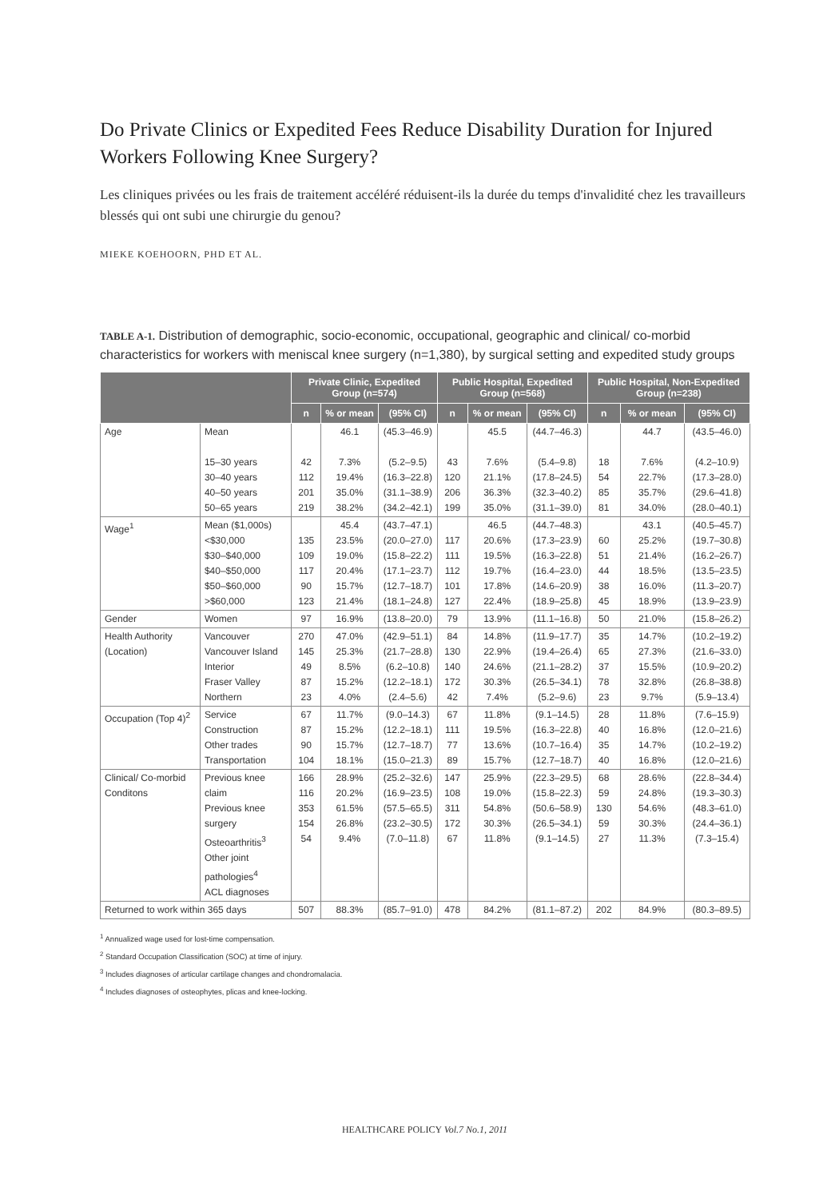Do Private Clinics or Expedited Fees Reduce Disability Duration for Injured Workers Following Knee Surgery?
Les cliniques privées ou les frais de traitement accéléré réduisent-ils la durée du temps d'invalidité chez les travailleurs blessés qui ont subi une chirurgie du genou?
MIEKE KOEHOORN, PHD ET AL.
TABLE A-1. Distribution of demographic, socio-economic, occupational, geographic and clinical/ co-morbid characteristics for workers with meniscal knee surgery (n=1,380), by surgical setting and expedited study groups
| | | Private Clinic, Expedited Group (n=574) | | | Public Hospital, Expedited Group (n=568) | | | Public Hospital, Non-Expedited Group (n=238) | | |
| --- | --- | --- | --- | --- | --- | --- | --- | --- | --- | --- |
| | | n | % or mean | (95% CI) | n | % or mean | (95% CI) | n | % or mean | (95% CI) |
| Age | Mean 15–30 years 30–40 years 40–50 years 50–65 years | 42 112 201 219 | 46.1 7.3% 19.4% 35.0% 38.2% | (45.3–46.9) (5.2–9.5) (16.3–22.8) (31.1–38.9) (34.2–42.1) | 43 120 206 199 | 45.5 7.6% 21.1% 36.3% 35.0% | (44.7–46.3) (5.4–9.8) (17.8–24.5) (32.3–40.2) (31.1–39.0) | 18 54 85 81 | 44.7 7.6% 22.7% 35.7% 34.0% | (43.5–46.0) (4.2–10.9) (17.3–28.0) (29.6–41.8) (28.0–40.1) |
| Wage<sup>1</sup> | Mean ($1,000s) <$30,000 $30–$40,000 $40–$50,000 $50–$60,000 >$60,000 | 135 109 117 90 123 | 45.4 23.5% 19.0% 20.4% 15.7% 21.4% | (43.7–47.1) (20.0–27.0) (15.8–22.2) (17.1–23.7) (12.7–18.7) (18.1–24.8) | 117 111 112 101 127 | 46.5 20.6% 19.5% 19.7% 17.8% 22.4% | (44.7–48.3) (17.3–23.9) (16.3–22.8) (16.4–23.0) (14.6–20.9) (18.9–25.8) | 60 51 44 38 45 | 43.1 25.2% 21.4% 18.5% 16.0% 18.9% | (40.5–45.7) (19.7–30.8) (16.2–26.7) (13.5–23.5) (11.3–20.7) (13.9–23.9) |
| Gender | Women | 97 | 16.9% | (13.8–20.0) | 79 | 13.9% | (11.1–16.8) | 50 | 21.0% | (15.8–26.2) |
| Health Authority (Location) | Vancouver Vancouver Island Interior Fraser Valley Northern | 270 145 49 87 23 | 47.0% 25.3% 8.5% 15.2% 4.0% | (42.9–51.1) (21.7–28.8) (6.2–10.8) (12.2–18.1) (2.4–5.6) | 84 130 140 172 42 | 14.8% 22.9% 24.6% 30.3% 7.4% | (11.9–17.7) (19.4–26.4) (21.1–28.2) (26.5–34.1) (5.2–9.6) | 35 65 37 78 23 | 14.7% 27.3% 15.5% 32.8% 9.7% | (10.2–19.2) (21.6–33.0) (10.9–20.2) (26.8–38.8) (5.9–13.4) |
| Occupation (Top 4)<sup>2</sup> | Service Construction Other trades Transportation | 67 87 90 104 | 11.7% 15.2% 15.7% 18.1% | (9.0–14.3) (12.2–18.1) (12.7–18.7) (15.0–21.3) | 67 111 77 89 | 11.8% 19.5% 13.6% 15.7% | (9.1–14.5) (16.3–22.8) (10.7–16.4) (12.7–18.7) | 28 40 35 40 | 11.8% 16.8% 14.7% 16.8% | (7.6–15.9) (12.0–21.6) (10.2–19.2) (12.0–21.6) |
| Clinical/ Co-morbid Conditons | Previous knee claim Previous knee surgery Osteoarthritis<sup>3</sup> Other joint pathologies<sup>4</sup> ACL diagnoses | 166 116 353 154 54 | 28.9% 20.2% 61.5% 26.8% 9.4% | (25.2–32.6) (16.9–23.5) (57.5–65.5) (23.2–30.5) (7.0–11.8) | 147 108 311 172 67 | 25.9% 19.0% 54.8% 30.3% 11.8% | (22.3–29.5) (15.8–22.3) (50.6–58.9) (26.5–34.1) (9.1–14.5) | 68 59 130 59 27 | 28.6% 24.8% 54.6% 30.3% 11.3% | (22.8–34.4) (19.3–30.3) (48.3–61.0) (24.4–36.1) (7.3–15.4) |
| Returned to work within 365 days | | 507 | 88.3% | (85.7–91.0) | 478 | 84.2% | (81.1–87.2) | 202 | 84.9% | (80.3–89.5) |
<sup>1</sup> Annualized wage used for lost-time compensation.
<sup>2</sup> Standard Occupation Classification (SOC) at time of injury.
<sup>3</sup> Includes diagnoses of articular cartilage changes and chondromalacia.
<sup>4</sup> Includes diagnoses of osteophytes, plicas and knee-locking.
HEALTHCARE POLICY Vol.7 No.1, 2011